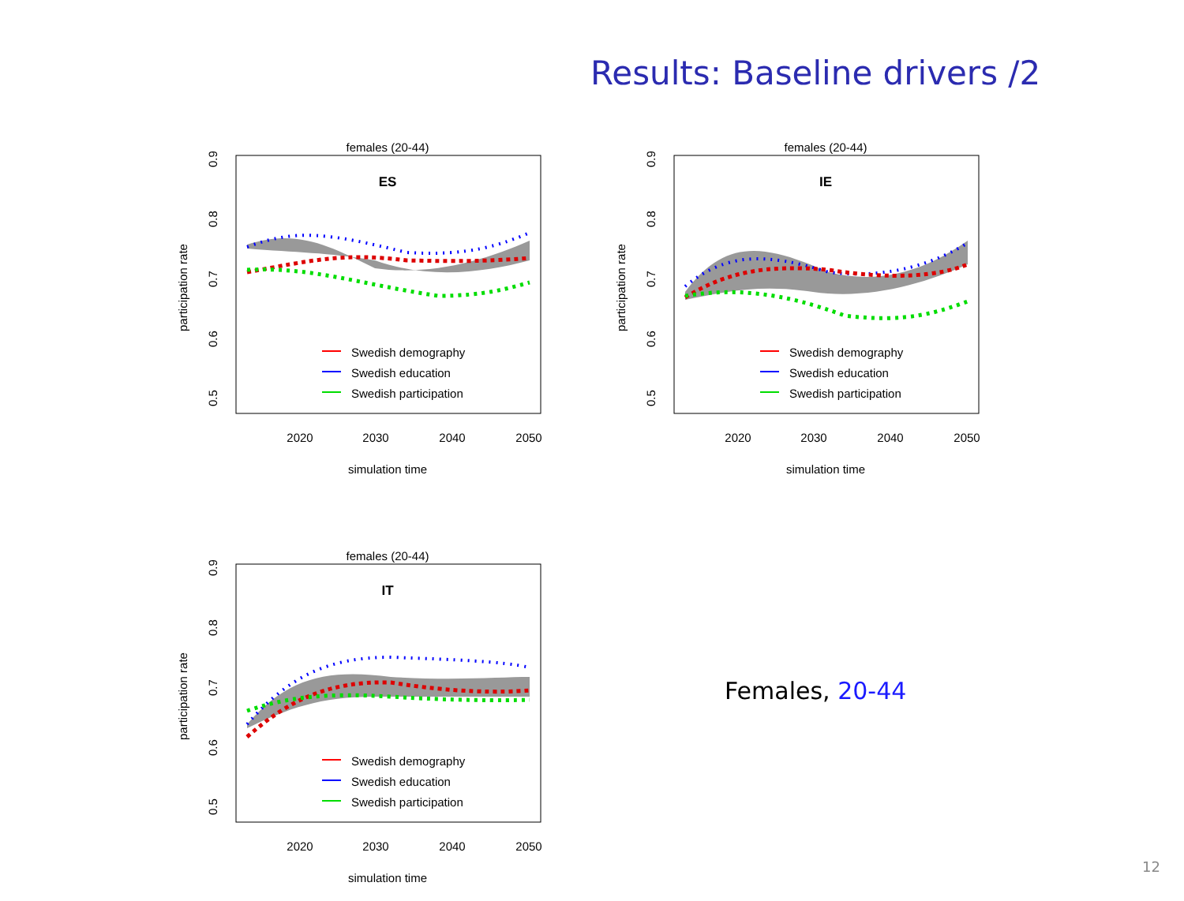Results: Baseline drivers /2
females (20-44)
ES
Swedish demography
Swedish education
Swedish participation
2020
2030
2040
2050
simulation time
0.5
0.6
0.7
0.8
0.9
participation rate
females (20-44)
IE
Swedish demography
Swedish education
Swedish participation
2020
2030
2040
2050
simulation time
0.5
0.6
0.7
0.8
0.9
participation rate
females (20-44)
IT
Swedish demography
Swedish education
Swedish participation
2020
2030
2040
2050
simulation time
0.5
0.6
0.7
0.8
0.9
participation rate
Females, 20-44
12